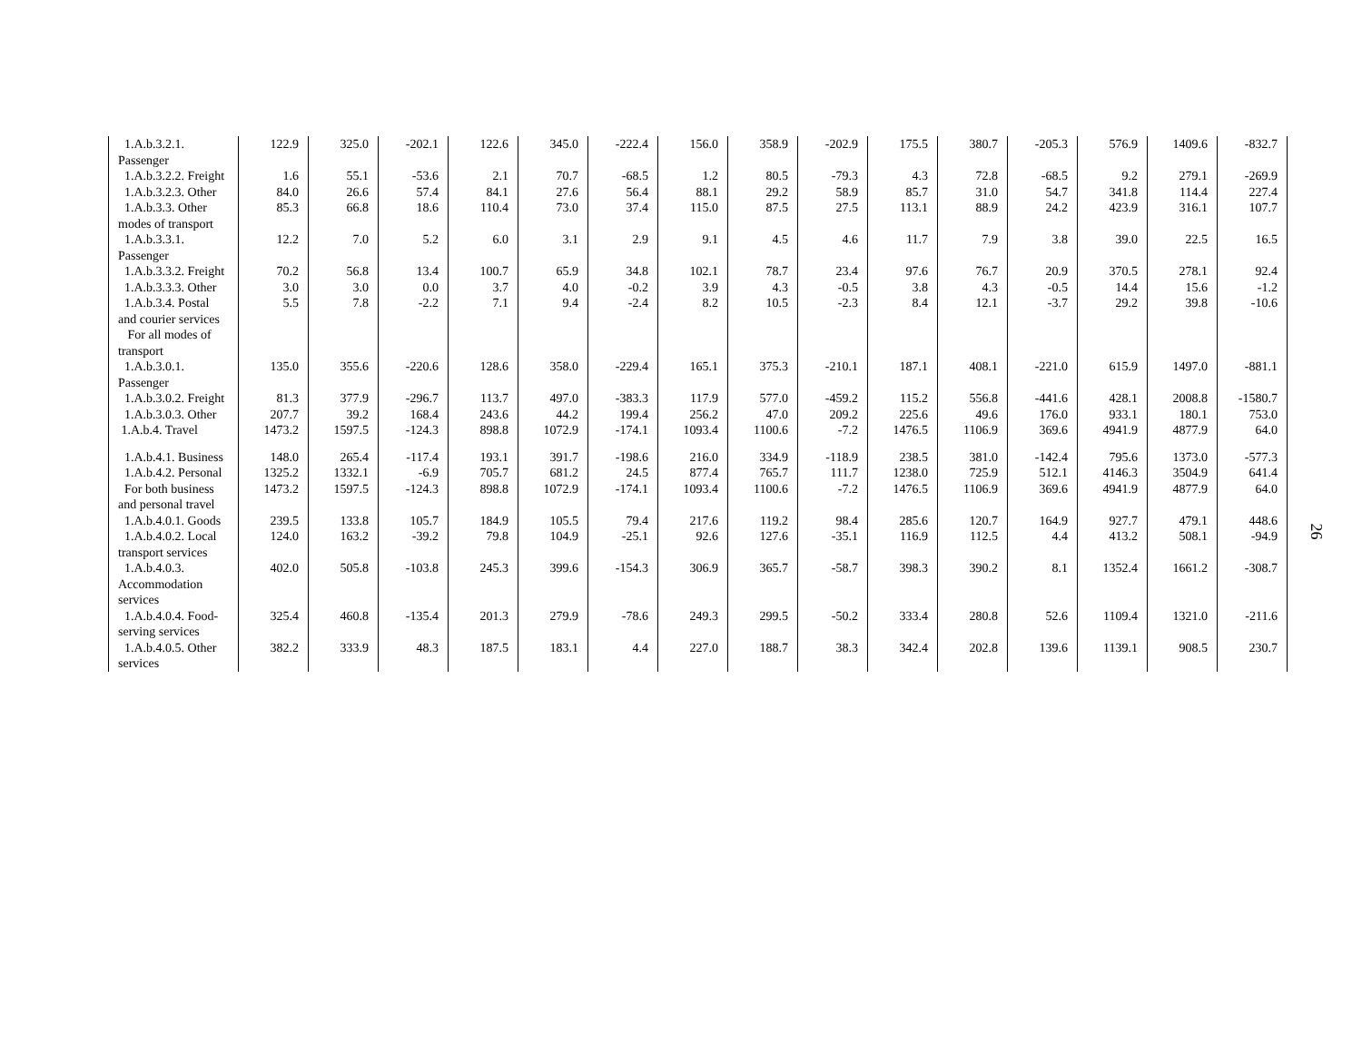| 1.A.b.3.2.1. Passenger | 122.9 | 325.0 | -202.1 | 122.6 | 345.0 | -222.4 | 156.0 | 358.9 | -202.9 | 175.5 | 380.7 | -205.3 | 576.9 | 1409.6 | -832.7 |
| 1.A.b.3.2.2. Freight | 1.6 | 55.1 | -53.6 | 2.1 | 70.7 | -68.5 | 1.2 | 80.5 | -79.3 | 4.3 | 72.8 | -68.5 | 9.2 | 279.1 | -269.9 |
| 1.A.b.3.2.3. Other | 84.0 | 26.6 | 57.4 | 84.1 | 27.6 | 56.4 | 88.1 | 29.2 | 58.9 | 85.7 | 31.0 | 54.7 | 341.8 | 114.4 | 227.4 |
| 1.A.b.3.3. Other modes of transport | 85.3 | 66.8 | 18.6 | 110.4 | 73.0 | 37.4 | 115.0 | 87.5 | 27.5 | 113.1 | 88.9 | 24.2 | 423.9 | 316.1 | 107.7 |
| 1.A.b.3.3.1. Passenger | 12.2 | 7.0 | 5.2 | 6.0 | 3.1 | 2.9 | 9.1 | 4.5 | 4.6 | 11.7 | 7.9 | 3.8 | 39.0 | 22.5 | 16.5 |
| 1.A.b.3.3.2. Freight | 70.2 | 56.8 | 13.4 | 100.7 | 65.9 | 34.8 | 102.1 | 78.7 | 23.4 | 97.6 | 76.7 | 20.9 | 370.5 | 278.1 | 92.4 |
| 1.A.b.3.3.3. Other | 3.0 | 3.0 | 0.0 | 3.7 | 4.0 | -0.2 | 3.9 | 4.3 | -0.5 | 3.8 | 4.3 | -0.5 | 14.4 | 15.6 | -1.2 |
| 1.A.b.3.4. Postal and courier services | 5.5 | 7.8 | -2.2 | 7.1 | 9.4 | -2.4 | 8.2 | 10.5 | -2.3 | 8.4 | 12.1 | -3.7 | 29.2 | 39.8 | -10.6 |
| For all modes of transport | | | | | | | | | | | | | | | |
| 1.A.b.3.0.1. Passenger | 135.0 | 355.6 | -220.6 | 128.6 | 358.0 | -229.4 | 165.1 | 375.3 | -210.1 | 187.1 | 408.1 | -221.0 | 615.9 | 1497.0 | -881.1 |
| 1.A.b.3.0.2. Freight | 81.3 | 377.9 | -296.7 | 113.7 | 497.0 | -383.3 | 117.9 | 577.0 | -459.2 | 115.2 | 556.8 | -441.6 | 428.1 | 2008.8 | -1580.7 |
| 1.A.b.3.0.3. Other | 207.7 | 39.2 | 168.4 | 243.6 | 44.2 | 199.4 | 256.2 | 47.0 | 209.2 | 225.6 | 49.6 | 176.0 | 933.1 | 180.1 | 753.0 |
| 1.A.b.4. Travel | 1473.2 | 1597.5 | -124.3 | 898.8 | 1072.9 | -174.1 | 1093.4 | 1100.6 | -7.2 | 1476.5 | 1106.9 | 369.6 | 4941.9 | 4877.9 | 64.0 |
| 1.A.b.4.1. Business | 148.0 | 265.4 | -117.4 | 193.1 | 391.7 | -198.6 | 216.0 | 334.9 | -118.9 | 238.5 | 381.0 | -142.4 | 795.6 | 1373.0 | -577.3 |
| 1.A.b.4.2. Personal | 1325.2 | 1332.1 | -6.9 | 705.7 | 681.2 | 24.5 | 877.4 | 765.7 | 111.7 | 1238.0 | 725.9 | 512.1 | 4146.3 | 3504.9 | 641.4 |
| For both business and personal travel | 1473.2 | 1597.5 | -124.3 | 898.8 | 1072.9 | -174.1 | 1093.4 | 1100.6 | -7.2 | 1476.5 | 1106.9 | 369.6 | 4941.9 | 4877.9 | 64.0 |
| 1.A.b.4.0.1. Goods | 239.5 | 133.8 | 105.7 | 184.9 | 105.5 | 79.4 | 217.6 | 119.2 | 98.4 | 285.6 | 120.7 | 164.9 | 927.7 | 479.1 | 448.6 |
| 1.A.b.4.0.2. Local transport services | 124.0 | 163.2 | -39.2 | 79.8 | 104.9 | -25.1 | 92.6 | 127.6 | -35.1 | 116.9 | 112.5 | 4.4 | 413.2 | 508.1 | -94.9 |
| 1.A.b.4.0.3. Accommodation services | 402.0 | 505.8 | -103.8 | 245.3 | 399.6 | -154.3 | 306.9 | 365.7 | -58.7 | 398.3 | 390.2 | 8.1 | 1352.4 | 1661.2 | -308.7 |
| 1.A.b.4.0.4. Food-serving services | 325.4 | 460.8 | -135.4 | 201.3 | 279.9 | -78.6 | 249.3 | 299.5 | -50.2 | 333.4 | 280.8 | 52.6 | 1109.4 | 1321.0 | -211.6 |
| 1.A.b.4.0.5. Other services | 382.2 | 333.9 | 48.3 | 187.5 | 183.1 | 4.4 | 227.0 | 188.7 | 38.3 | 342.4 | 202.8 | 139.6 | 1139.1 | 908.5 | 230.7 |
26